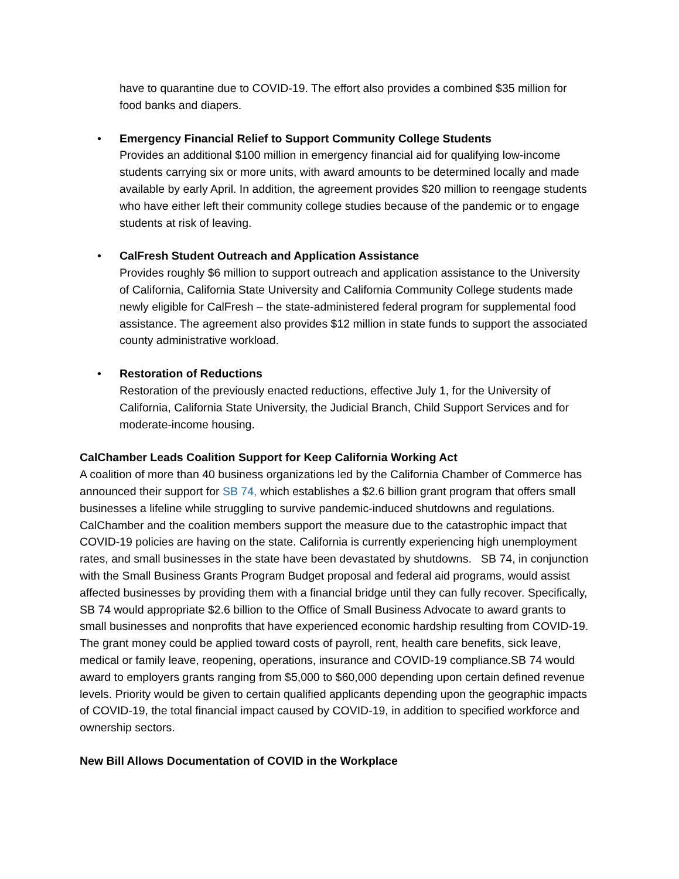have to quarantine due to COVID-19. The effort also provides a combined $35 million for food banks and diapers.
•
Emergency Financial Relief to Support Community College Students
Provides an additional $100 million in emergency financial aid for qualifying low-income students carrying six or more units, with award amounts to be determined locally and made available by early April. In addition, the agreement provides $20 million to reengage students who have either left their community college studies because of the pandemic or to engage students at risk of leaving.
•
CalFresh Student Outreach and Application Assistance
Provides roughly $6 million to support outreach and application assistance to the University of California, California State University and California Community College students made newly eligible for CalFresh – the state-administered federal program for supplemental food assistance. The agreement also provides $12 million in state funds to support the associated county administrative workload.
•
Restoration of Reductions
Restoration of the previously enacted reductions, effective July 1, for the University of California, California State University, the Judicial Branch, Child Support Services and for moderate-income housing.
CalChamber Leads Coalition Support for Keep California Working Act
A coalition of more than 40 business organizations led by the California Chamber of Commerce has announced their support for SB 74, which establishes a $2.6 billion grant program that offers small businesses a lifeline while struggling to survive pandemic-induced shutdowns and regulations. CalChamber and the coalition members support the measure due to the catastrophic impact that COVID-19 policies are having on the state. California is currently experiencing high unemployment rates, and small businesses in the state have been devastated by shutdowns. SB 74, in conjunction with the Small Business Grants Program Budget proposal and federal aid programs, would assist affected businesses by providing them with a financial bridge until they can fully recover. Specifically, SB 74 would appropriate $2.6 billion to the Office of Small Business Advocate to award grants to small businesses and nonprofits that have experienced economic hardship resulting from COVID-19. The grant money could be applied toward costs of payroll, rent, health care benefits, sick leave, medical or family leave, reopening, operations, insurance and COVID-19 compliance.SB 74 would award to employers grants ranging from $5,000 to $60,000 depending upon certain defined revenue levels. Priority would be given to certain qualified applicants depending upon the geographic impacts of COVID-19, the total financial impact caused by COVID-19, in addition to specified workforce and ownership sectors.
New Bill Allows Documentation of COVID in the Workplace